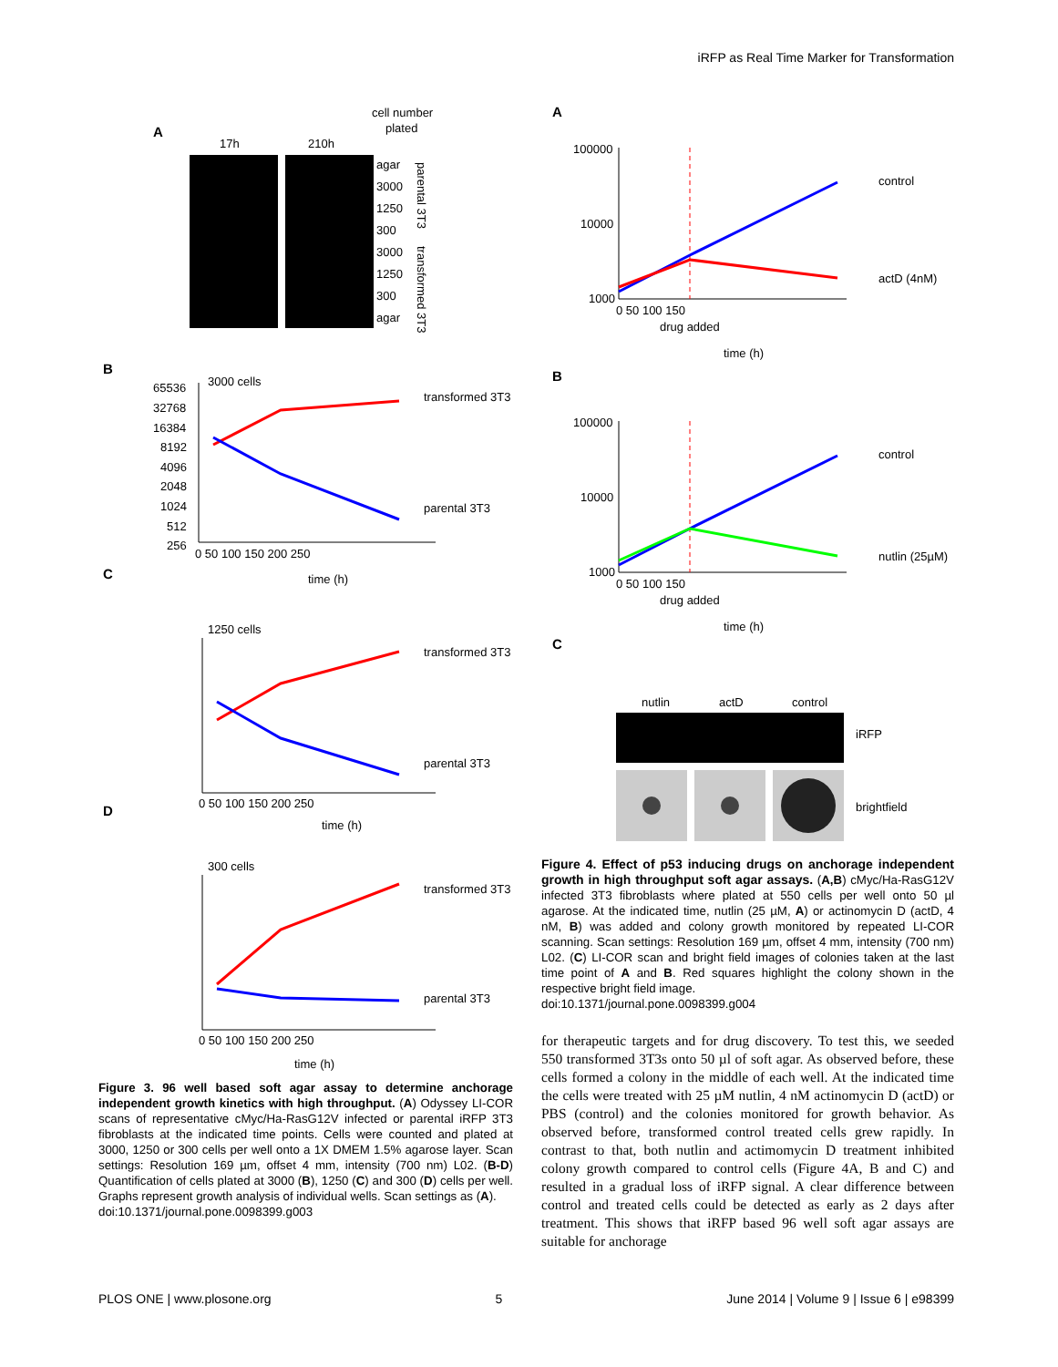iRFP as Real Time Marker for Transformation
A
cell number
plated
17h
210h
agar
3000
1250
300
3000
1250
300
agar
parental 3T3
transformed 3T3
B
3000 cells
transformed 3T3
parental 3T3
65536
32768
16384
8192
4096
2048
1024
512
256
0 50 100 150 200 250
time (h)
C
1250 cells
transformed 3T3
parental 3T3
0 50 100 150 200 250
time (h)
D
300 cells
transformed 3T3
parental 3T3
0 50 100 150 200 250
time (h)
Figure 3. 96 well based soft agar assay to determine anchorage independent growth kinetics with high throughput. (A) Odyssey LI-COR scans of representative cMyc/Ha-RasG12V infected or parental iRFP 3T3 fibroblasts at the indicated time points. Cells were counted and plated at 3000, 1250 or 300 cells per well onto a 1X DMEM 1.5% agarose layer. Scan settings: Resolution 169 µm, offset 4 mm, intensity (700 nm) L02. (B-D) Quantification of cells plated at 3000 (B), 1250 (C) and 300 (D) cells per well. Graphs represent growth analysis of individual wells. Scan settings as (A).
doi:10.1371/journal.pone.0098399.g003
A
100000
10000
1000
0 50 100 150
drug added
time (h)
control
actD (4nM)
B
100000
10000
1000
0 50 100 150
drug added
time (h)
control
nutlin (25µM)
C
nutlin
actD
control
iRFP
brightfield
Figure 4. Effect of p53 inducing drugs on anchorage independent growth in high throughput soft agar assays. (A,B) cMyc/Ha-RasG12V infected 3T3 fibroblasts where plated at 550 cells per well onto 50 µl agarose. At the indicated time, nutlin (25 µM, A) or actinomycin D (actD, 4 nM, B) was added and colony growth monitored by repeated LI-COR scanning. Scan settings: Resolution 169 µm, offset 4 mm, intensity (700 nm) L02. (C) LI-COR scan and bright field images of colonies taken at the last time point of A and B. Red squares highlight the colony shown in the respective bright field image.
doi:10.1371/journal.pone.0098399.g004
for therapeutic targets and for drug discovery. To test this, we seeded 550 transformed 3T3s onto 50 µl of soft agar. As observed before, these cells formed a colony in the middle of each well. At the indicated time the cells were treated with 25 µM nutlin, 4 nM actinomycin D (actD) or PBS (control) and the colonies monitored for growth behavior. As observed before, transformed control treated cells grew rapidly. In contrast to that, both nutlin and actimomycin D treatment inhibited colony growth compared to control cells (Figure 4A, B and C) and resulted in a gradual loss of iRFP signal. A clear difference between control and treated cells could be detected as early as 2 days after treatment. This shows that iRFP based 96 well soft agar assays are suitable for anchorage
PLOS ONE | www.plosone.org 5 June 2014 | Volume 9 | Issue 6 | e98399